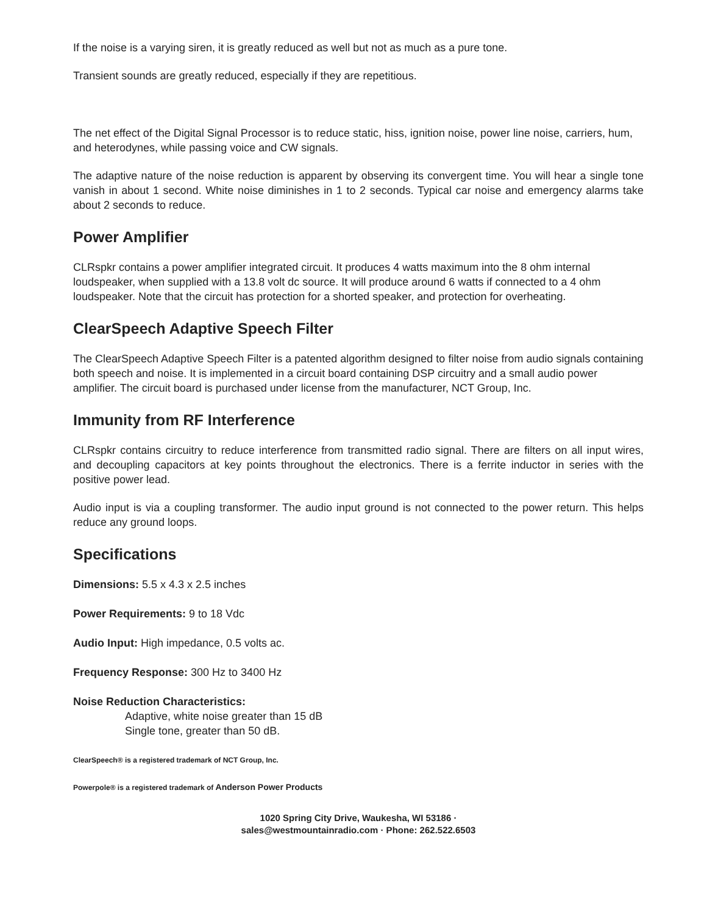If the noise is a varying siren, it is greatly reduced as well but not as much as a pure tone.
Transient sounds are greatly reduced, especially if they are repetitious.
The net effect of the Digital Signal Processor is to reduce static, hiss, ignition noise, power line noise, carriers, hum, and heterodynes, while passing voice and CW signals.
The adaptive nature of the noise reduction is apparent by observing its convergent time. You will hear a single tone vanish in about 1 second. White noise diminishes in 1 to 2 seconds. Typical car noise and emergency alarms take about 2 seconds to reduce.
Power Amplifier
CLRspkr contains a power amplifier integrated circuit. It produces 4 watts maximum into the 8 ohm internal loudspeaker, when supplied with a 13.8 volt dc source. It will produce around 6 watts if connected to a 4 ohm loudspeaker. Note that the circuit has protection for a shorted speaker, and protection for overheating.
ClearSpeech Adaptive Speech Filter
The ClearSpeech Adaptive Speech Filter is a patented algorithm designed to filter noise from audio signals containing both speech and noise. It is implemented in a circuit board containing DSP circuitry and a small audio power amplifier. The circuit board is purchased under license from the manufacturer, NCT Group, Inc.
Immunity from RF Interference
CLRspkr contains circuitry to reduce interference from transmitted radio signal. There are filters on all input wires, and decoupling capacitors at key points throughout the electronics. There is a ferrite inductor in series with the positive power lead.
Audio input is via a coupling transformer. The audio input ground is not connected to the power return. This helps reduce any ground loops.
Specifications
Dimensions: 5.5 x 4.3 x 2.5 inches
Power Requirements: 9 to 18 Vdc
Audio Input: High impedance, 0.5 volts ac.
Frequency Response: 300 Hz to 3400 Hz
Noise Reduction Characteristics:
Adaptive, white noise greater than 15 dB
Single tone, greater than 50 dB.
ClearSpeech® is a registered trademark of NCT Group, Inc.
Powerpole® is a registered trademark of Anderson Power Products
1020 Spring City Drive, Waukesha, WI 53186 ·
sales@westmountainradio.com · Phone: 262.522.6503